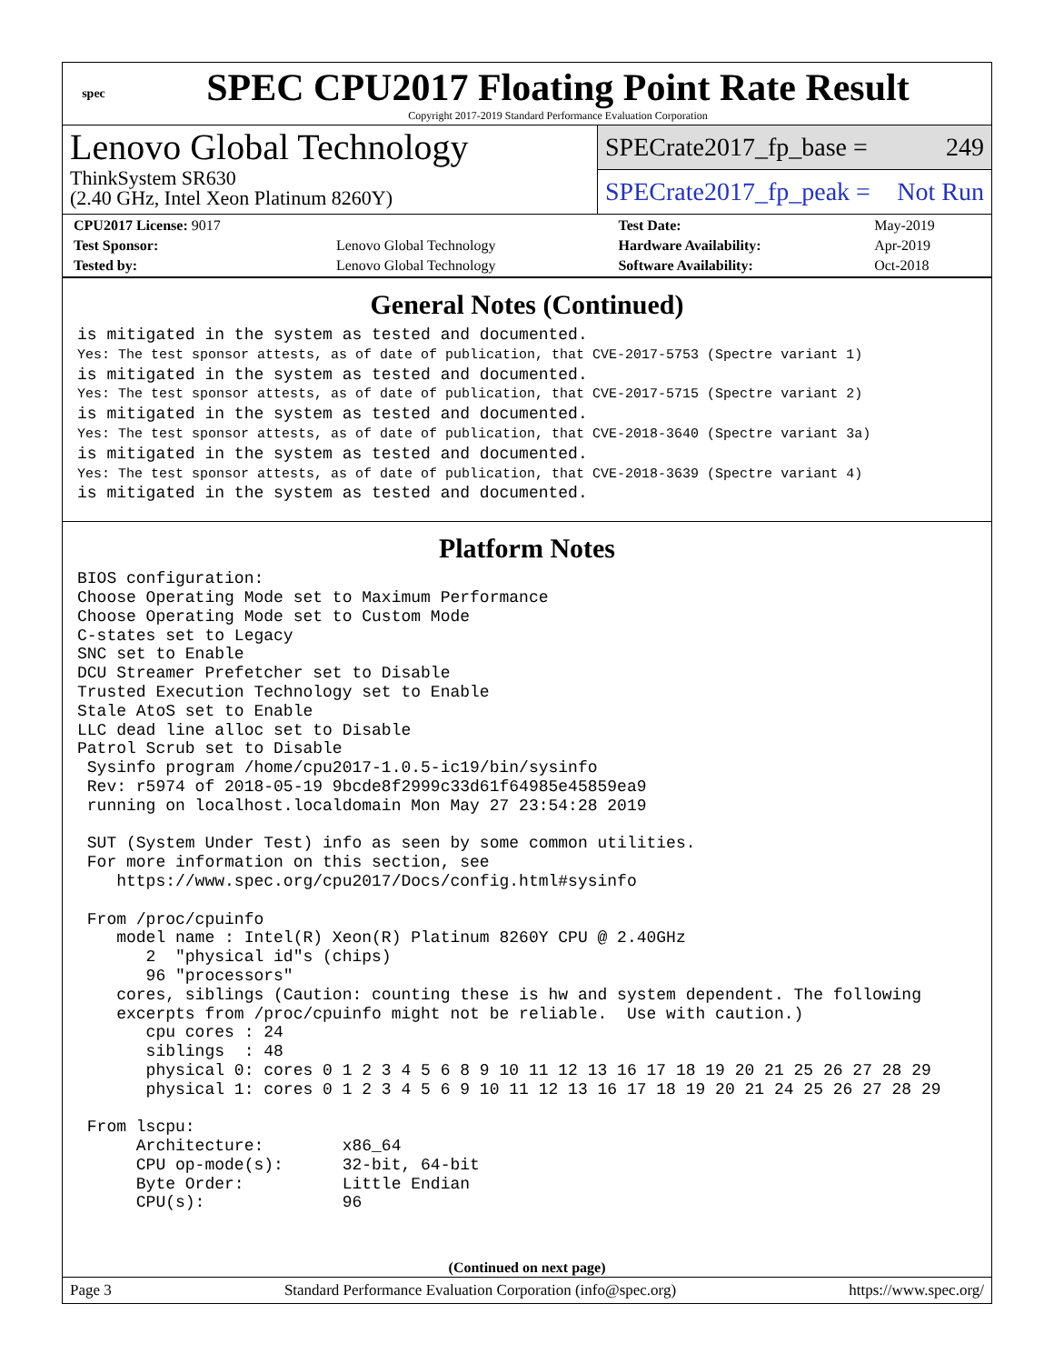spec
SPEC CPU2017 Floating Point Rate Result
Copyright 2017-2019 Standard Performance Evaluation Corporation
Lenovo Global Technology
ThinkSystem SR630
(2.40 GHz, Intel Xeon Platinum 8260Y)
SPECrate2017_fp_base = 249
SPECrate2017_fp_peak = Not Run
| CPU2017 License: 9017 | | Test Date: | May-2019 |
| Test Sponsor: | Lenovo Global Technology | Hardware Availability: | Apr-2019 |
| Tested by: | Lenovo Global Technology | Software Availability: | Oct-2018 |
General Notes (Continued)
is mitigated in the system as tested and documented.
Yes: The test sponsor attests, as of date of publication, that CVE-2017-5753 (Spectre variant 1)
is mitigated in the system as tested and documented.
Yes: The test sponsor attests, as of date of publication, that CVE-2017-5715 (Spectre variant 2)
is mitigated in the system as tested and documented.
Yes: The test sponsor attests, as of date of publication, that CVE-2018-3640 (Spectre variant 3a)
is mitigated in the system as tested and documented.
Yes: The test sponsor attests, as of date of publication, that CVE-2018-3639 (Spectre variant 4)
is mitigated in the system as tested and documented.
Platform Notes
BIOS configuration:
Choose Operating Mode set to Maximum Performance
Choose Operating Mode set to Custom Mode
C-states set to Legacy
SNC set to Enable
DCU Streamer Prefetcher set to Disable
Trusted Execution Technology set to Enable
Stale AtoS set to Enable
LLC dead line alloc set to Disable
Patrol Scrub set to Disable
 Sysinfo program /home/cpu2017-1.0.5-ic19/bin/sysinfo
 Rev: r5974 of 2018-05-19 9bcde8f2999c33d61f64985e45859ea9
 running on localhost.localdomain Mon May 27 23:54:28 2019

 SUT (System Under Test) info as seen by some common utilities.
 For more information on this section, see
    https://www.spec.org/cpu2017/Docs/config.html#sysinfo

 From /proc/cpuinfo
    model name : Intel(R) Xeon(R) Platinum 8260Y CPU @ 2.40GHz
       2  "physical id"s (chips)
       96 "processors"
    cores, siblings (Caution: counting these is hw and system dependent. The following
    excerpts from /proc/cpuinfo might not be reliable.  Use with caution.)
       cpu cores : 24
       siblings  : 48
       physical 0: cores 0 1 2 3 4 5 6 8 9 10 11 12 13 16 17 18 19 20 21 25 26 27 28 29
       physical 1: cores 0 1 2 3 4 5 6 9 10 11 12 13 16 17 18 19 20 21 24 25 26 27 28 29

 From lscpu:
      Architecture:        x86_64
      CPU op-mode(s):      32-bit, 64-bit
      Byte Order:          Little Endian
      CPU(s):              96
(Continued on next page)
Page 3 Standard Performance Evaluation Corporation (info@spec.org) https://www.spec.org/